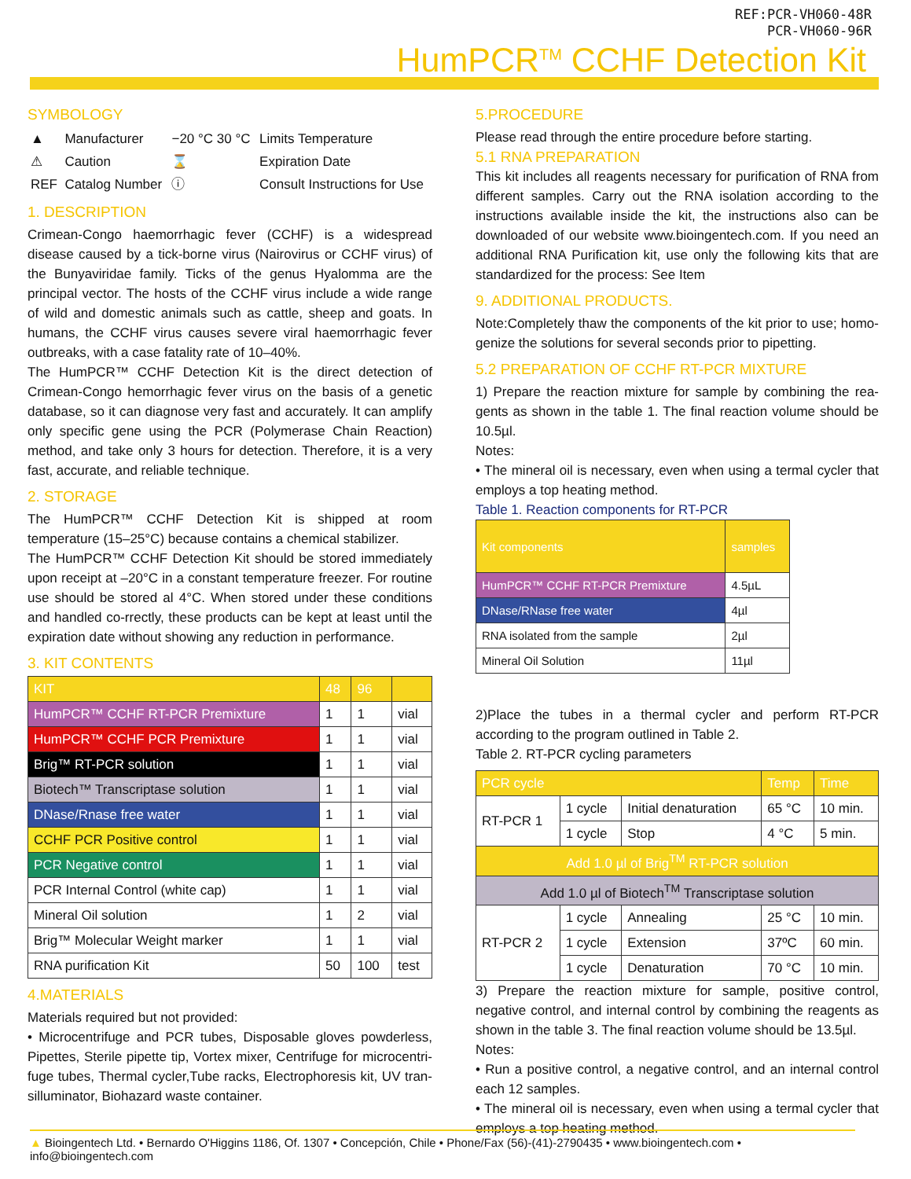REF:PCR-VH060-48R
PCR-VH060-96R
HumPCR<sup>TM</sup> CCHF Detection Kit
SYMBOLOGY
| ▲ | Manufacturer | −20 °C 30 °C | Limits Temperature |
| ⚠ | Caution | ⌛ | Expiration Date |
| REF | Catalog Number | ⓘ | Consult Instructions for Use |
1. DESCRIPTION
Crimean-Congo haemorrhagic fever (CCHF) is a widespread disease caused by a tick-borne virus (Nairovirus or CCHF virus) of the Bunyaviridae family. Ticks of the genus Hyalomma are the principal vector. The hosts of the CCHF virus include a wide range of wild and domestic animals such as cattle, sheep and goats. In humans, the CCHF virus causes severe viral haemorrhagic fever outbreaks, with a case fatality rate of 10–40%.
The HumPCR™ CCHF Detection Kit is the direct detection of Crimean-Congo hemorrhagic fever virus on the basis of a genetic database, so it can diagnose very fast and accurately. It can amplify only specific gene using the PCR (Polymerase Chain Reaction) method, and take only 3 hours for detection. Therefore, it is a very fast, accurate, and reliable technique.
2. STORAGE
The HumPCR™ CCHF Detection Kit is shipped at room temperature (15–25°C) because contains a chemical stabilizer.
The HumPCR™ CCHF Detection Kit should be stored immediately upon receipt at –20°C in a constant temperature freezer. For routine use should be stored al 4°C. When stored under these conditions and handled co-rrectly, these products can be kept at least until the expiration date without showing any reduction in performance.
3. KIT CONTENTS
| KIT | 48 | 96 | |
| --- | --- | --- | --- |
| HumPCR™ CCHF RT-PCR Premixture | 1 | 1 | vial |
| HumPCR™ CCHF PCR Premixture | 1 | 1 | vial |
| Brig™ RT-PCR solution | 1 | 1 | vial |
| Biotech™ Transcriptase solution | 1 | 1 | vial |
| DNase/Rnase free water | 1 | 1 | vial |
| CCHF PCR Positive control | 1 | 1 | vial |
| PCR Negative control | 1 | 1 | vial |
| PCR Internal Control (white cap) | 1 | 1 | vial |
| Mineral Oil solution | 1 | 2 | vial |
| Brig™ Molecular Weight marker | 1 | 1 | vial |
| RNA purification Kit | 50 | 100 | test |
4.MATERIALS
Materials required but not provided:
• Microcentrifuge and PCR tubes, Disposable gloves powderless, Pipettes, Sterile pipette tip, Vortex mixer, Centrifuge for microcentri-fuge tubes, Thermal cycler,Tube racks, Electrophoresis kit, UV tran-silluminator, Biohazard waste container.
5.PROCEDURE
Please read through the entire procedure before starting.
5.1 RNA PREPARATION
This kit includes all reagents necessary for purification of RNA from different samples. Carry out the RNA isolation according to the instructions available inside the kit, the instructions also can be downloaded of our website www.bioingentech.com. If you need an additional RNA Purification kit, use only the following kits that are standardized for the process: See Item
9. ADDITIONAL PRODUCTS.
Note:Completely thaw the components of the kit prior to use; homo-genize the solutions for several seconds prior to pipetting.
5.2 PREPARATION OF CCHF RT-PCR MIXTURE
1) Prepare the reaction mixture for sample by combining the rea-gents as shown in the table 1. The final reaction volume should be 10.5µl.
Notes:
• The mineral oil is necessary, even when using a termal cycler that employs a top heating method.
Table 1. Reaction components for RT-PCR
| Kit components | samples |
| --- | --- |
| HumPCR™ CCHF RT-PCR Premixture | 4.5µL |
| DNase/RNase free water | 4µl |
| RNA isolated from the sample | 2µl |
| Mineral Oil Solution | 11µl |
2)Place the tubes in a thermal cycler and perform RT-PCR according to the program outlined in Table 2.
Table 2. RT-PCR cycling parameters
| PCR cycle | | | Temp | Time |
| --- | --- | --- | --- | --- |
| RT-PCR 1 | 1 cycle | Initial denaturation | 65 °C | 10 min. |
| | 1 cycle | Stop | 4 °C | 5 min. |
| Add 1.0 µl of Brig<sup>TM</sup> RT-PCR solution | | | | |
| Add 1.0 µl of Biotech<sup>TM</sup> Transcriptase solution | | | | |
| RT-PCR 2 | 1 cycle | Annealing | 25 °C | 10 min. |
| | 1 cycle | Extension | 37ºC | 60 min. |
| | 1 cycle | Denaturation | 70 °C | 10 min. |
3) Prepare the reaction mixture for sample, positive control, negative control, and internal control by combining the reagents as shown in the table 3. The final reaction volume should be 13.5µl.
Notes:
• Run a positive control, a negative control, and an internal control each 12 samples.
• The mineral oil is necessary, even when using a termal cycler that employs a top heating method.
▲ Bioingentech Ltd. • Bernardo O'Higgins 1186, Of. 1307 • Concepción, Chile • Phone/Fax (56)-(41)-2790435 • www.bioingentech.com • info@bioingentech.com